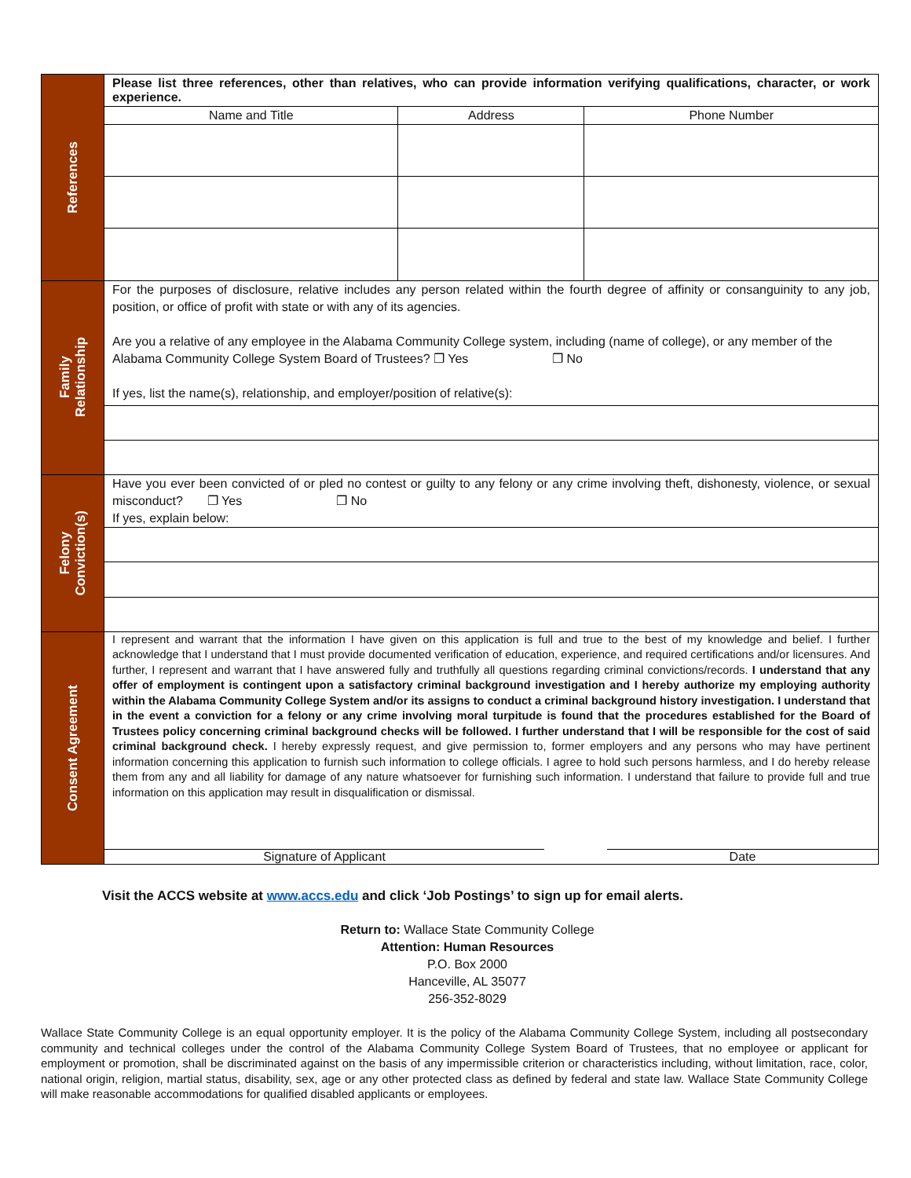| References | Please list three references, other than relatives, who can provide information verifying qualifications, character, or work experience. / Name and Title / Address / Phone Number / / --- / --- / --- / |
| Family Relationship | For the purposes of disclosure, relative includes any person related within the fourth degree of affinity or consanguinity to any job, position, or office of profit with state or with any of its agencies. Are you a relative of any employee in the Alabama Community College system, including (name of college), or any member of the Alabama Community College System Board of Trustees? ❐ Yes ❐ No If yes, list the name(s), relationship, and employer/position of relative(s): |
| Felony Conviction(s) | Have you ever been convicted of or pled no contest or guilty to any felony or any crime involving theft, dishonesty, violence, or sexual misconduct? ❐ Yes ❐ No If yes, explain below: |
| Consent Agreement | I represent and warrant that the information I have given on this application is full and true to the best of my knowledge and belief. I further acknowledge that I understand that I must provide documented verification of education, experience, and required certifications and/or licensures. And further, I represent and warrant that I have answered fully and truthfully all questions regarding criminal convictions/records. I understand that any offer of employment is contingent upon a satisfactory criminal background investigation and I hereby authorize my employing authority within the Alabama Community College System and/or its assigns to conduct a criminal background history investigation. I understand that in the event a conviction for a felony or any crime involving moral turpitude is found that the procedures established for the Board of Trustees policy concerning criminal background checks will be followed. I further understand that I will be responsible for the cost of said criminal background check. I hereby expressly request, and give permission to, former employers and any persons who may have pertinent information concerning this application to furnish such information to college officials. I agree to hold such persons harmless, and I do hereby release them from any and all liability for damage of any nature whatsoever for furnishing such information. I understand that failure to provide full and true information on this application may result in disqualification or dismissal. Signature of Applicant Date |
Visit the ACCS website at www.accs.edu and click ‘Job Postings’ to sign up for email alerts.
Return to: Wallace State Community College
Attention: Human Resources
P.O. Box 2000
Hanceville, AL 35077
256-352-8029
Wallace State Community College is an equal opportunity employer. It is the policy of the Alabama Community College System, including all postsecondary community and technical colleges under the control of the Alabama Community College System Board of Trustees, that no employee or applicant for employment or promotion, shall be discriminated against on the basis of any impermissible criterion or characteristics including, without limitation, race, color, national origin, religion, martial status, disability, sex, age or any other protected class as defined by federal and state law. Wallace State Community College will make reasonable accommodations for qualified disabled applicants or employees.